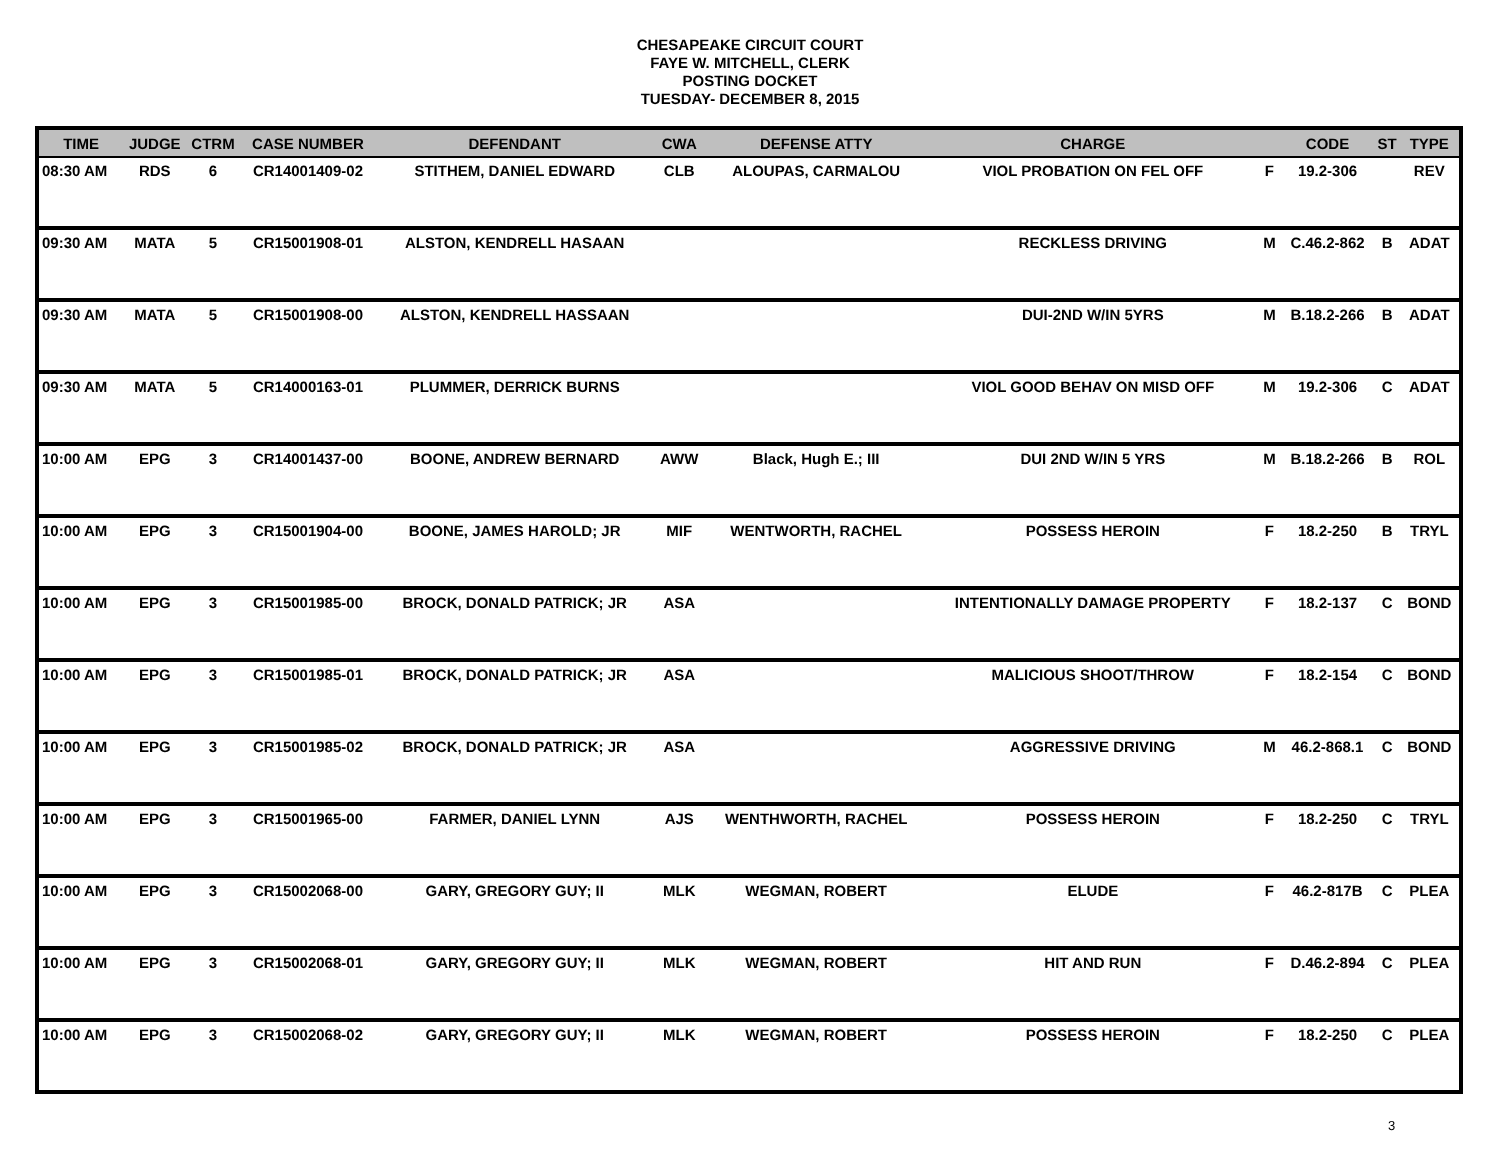CHESAPEAKE CIRCUIT COURT
FAYE W. MITCHELL, CLERK
POSTING DOCKET
TUESDAY- DECEMBER 8, 2015
| TIME | JUDGE | CTRM | CASE NUMBER | DEFENDANT | CWA | DEFENSE ATTY | CHARGE | | CODE | ST | TYPE |
| --- | --- | --- | --- | --- | --- | --- | --- | --- | --- | --- | --- |
| 08:30 AM | RDS | 6 | CR14001409-02 | STITHEM, DANIEL EDWARD | CLB | ALOUPAS, CARMALOU | VIOL PROBATION ON FEL OFF | F | 19.2-306 | | REV |
| 09:30 AM | MATA | 5 | CR15001908-01 | ALSTON, KENDRELL HASAAN | | | RECKLESS DRIVING | M | C.46.2-862 | B | ADAT |
| 09:30 AM | MATA | 5 | CR15001908-00 | ALSTON, KENDRELL HASSAAN | | | DUI-2ND W/IN 5YRS | M | B.18.2-266 | B | ADAT |
| 09:30 AM | MATA | 5 | CR14000163-01 | PLUMMER, DERRICK BURNS | | | VIOL GOOD BEHAV ON MISD OFF | M | 19.2-306 | C | ADAT |
| 10:00 AM | EPG | 3 | CR14001437-00 | BOONE, ANDREW BERNARD | AWW | Black, Hugh E.; III | DUI 2ND W/IN 5 YRS | M | B.18.2-266 | B | ROL |
| 10:00 AM | EPG | 3 | CR15001904-00 | BOONE, JAMES HAROLD; JR | MIF | WENTWORTH, RACHEL | POSSESS HEROIN | F | 18.2-250 | B | TRYL |
| 10:00 AM | EPG | 3 | CR15001985-00 | BROCK, DONALD PATRICK; JR | ASA | | INTENTIONALLY DAMAGE PROPERTY | F | 18.2-137 | C | BOND |
| 10:00 AM | EPG | 3 | CR15001985-01 | BROCK, DONALD PATRICK; JR | ASA | | MALICIOUS SHOOT/THROW | F | 18.2-154 | C | BOND |
| 10:00 AM | EPG | 3 | CR15001985-02 | BROCK, DONALD PATRICK; JR | ASA | | AGGRESSIVE DRIVING | M | 46.2-868.1 | C | BOND |
| 10:00 AM | EPG | 3 | CR15001965-00 | FARMER, DANIEL LYNN | AJS | WENTHWORTH, RACHEL | POSSESS HEROIN | F | 18.2-250 | C | TRYL |
| 10:00 AM | EPG | 3 | CR15002068-00 | GARY, GREGORY GUY; II | MLK | WEGMAN, ROBERT | ELUDE | F | 46.2-817B | C | PLEA |
| 10:00 AM | EPG | 3 | CR15002068-01 | GARY, GREGORY GUY; II | MLK | WEGMAN, ROBERT | HIT AND RUN | F | D.46.2-894 | C | PLEA |
| 10:00 AM | EPG | 3 | CR15002068-02 | GARY, GREGORY GUY; II | MLK | WEGMAN, ROBERT | POSSESS HEROIN | F | 18.2-250 | C | PLEA |
3